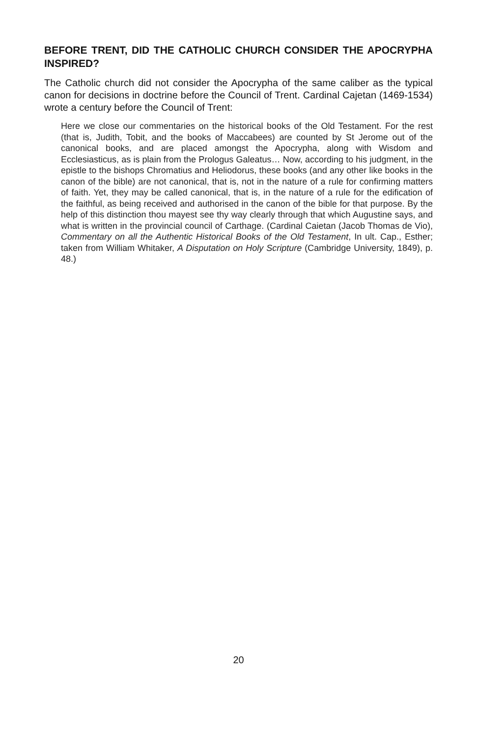BEFORE TRENT, DID THE CATHOLIC CHURCH CONSIDER THE APOCRYPHA INSPIRED?
The Catholic church did not consider the Apocrypha of the same caliber as the typical canon for decisions in doctrine before the Council of Trent. Cardinal Cajetan (1469-1534) wrote a century before the Council of Trent:
Here we close our commentaries on the historical books of the Old Testament. For the rest (that is, Judith, Tobit, and the books of Maccabees) are counted by St Jerome out of the canonical books, and are placed amongst the Apocrypha, along with Wisdom and Ecclesiasticus, as is plain from the Prologus Galeatus… Now, according to his judgment, in the epistle to the bishops Chromatius and Heliodorus, these books (and any other like books in the canon of the bible) are not canonical, that is, not in the nature of a rule for confirming matters of faith. Yet, they may be called canonical, that is, in the nature of a rule for the edification of the faithful, as being received and authorised in the canon of the bible for that purpose. By the help of this distinction thou mayest see thy way clearly through that which Augustine says, and what is written in the provincial council of Carthage. (Cardinal Caietan (Jacob Thomas de Vio), Commentary on all the Authentic Historical Books of the Old Testament, In ult. Cap., Esther; taken from William Whitaker, A Disputation on Holy Scripture (Cambridge University, 1849), p. 48.)
20